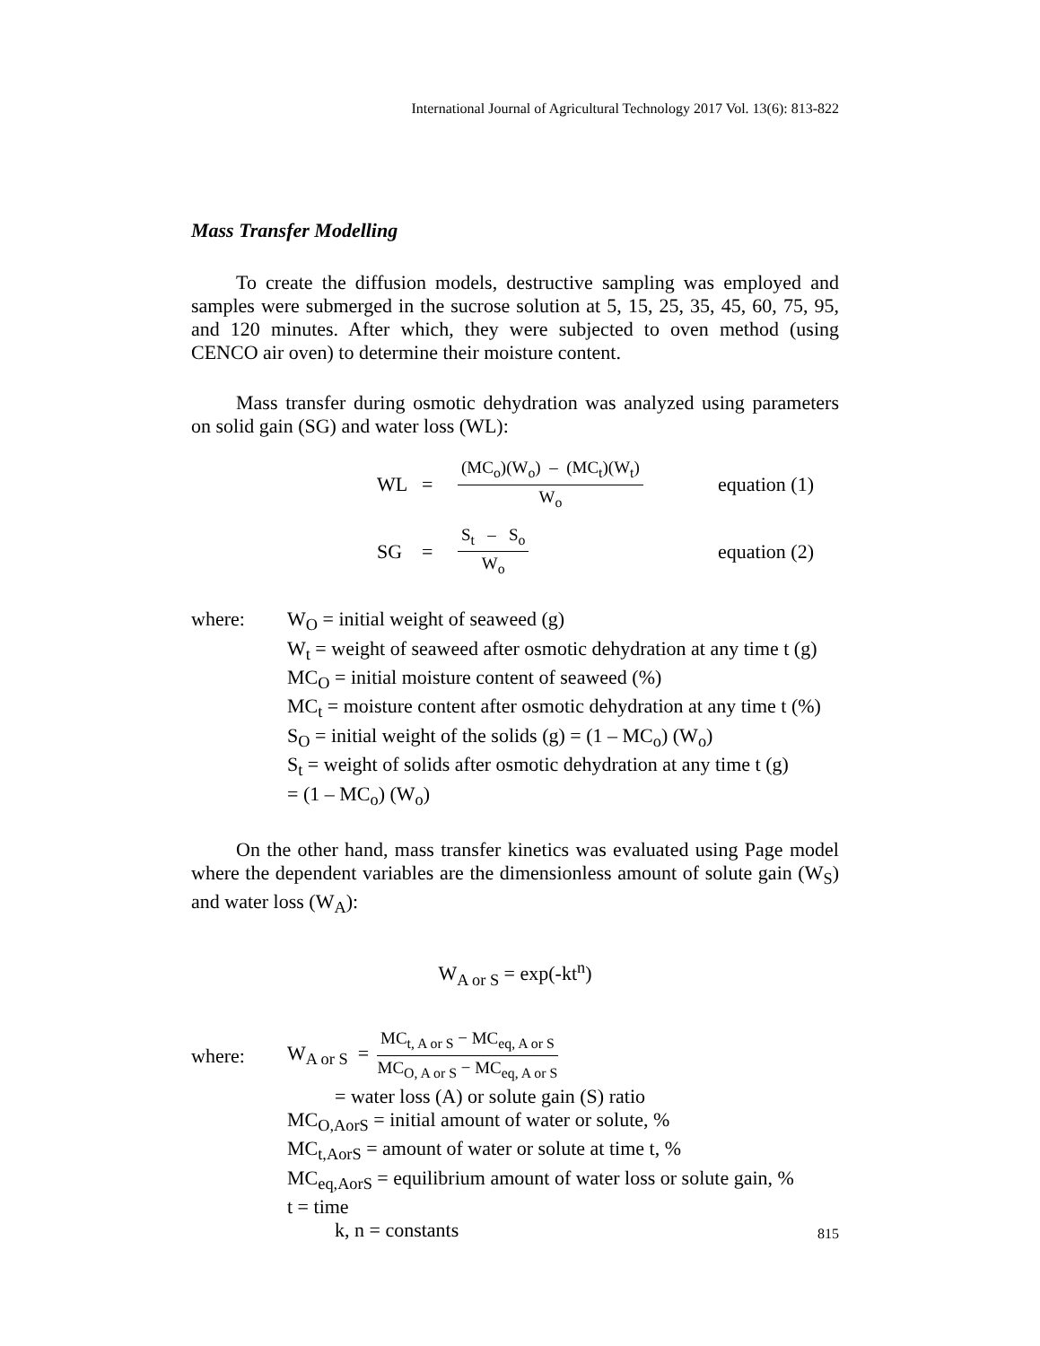International Journal of Agricultural Technology 2017 Vol. 13(6): 813-822
Mass Transfer Modelling
To create the diffusion models, destructive sampling was employed and samples were submerged in the sucrose solution at 5, 15, 25, 35, 45, 60, 75, 95, and 120 minutes. After which, they were subjected to oven method (using CENCO air oven) to determine their moisture content.
Mass transfer during osmotic dehydration was analyzed using parameters on solid gain (SG) and water loss (WL):
WL = (MC<sub>o</sub>)(W<sub>o</sub>) – (MC<sub>t</sub>)(W<sub>t</sub>) W<sub>o</sub> equation (1)
SG = S<sub>t</sub> – S<sub>o</sub> W<sub>o</sub> equation (2)
where: W<sub>O</sub> = initial weight of seaweed (g)
W<sub>t</sub> = weight of seaweed after osmotic dehydration at any time t (g)
MC<sub>O</sub> = initial moisture content of seaweed (%)
MC<sub>t</sub> = moisture content after osmotic dehydration at any time t (%)
S<sub>O</sub> = initial weight of the solids (g) = (1 – MC<sub>o</sub>) (W<sub>o</sub>)
S<sub>t</sub> = weight of solids after osmotic dehydration at any time t (g)
= (1 – MC<sub>o</sub>) (W<sub>o</sub>)
On the other hand, mass transfer kinetics was evaluated using Page model where the dependent variables are the dimensionless amount of solute gain (W<sub>S</sub>) and water loss (W<sub>A</sub>):
W<sub>A or S</sub> = exp(-kt<sup>n</sup>)
where: W<sub>A or S</sub> = MC<sub>t, A or S</sub> − MC<sub>eq, A or S</sub> MC<sub>O, A or S</sub> − MC<sub>eq, A or S</sub>
= water loss (A) or solute gain (S) ratio
MC<sub>O,AorS</sub> = initial amount of water or solute, %
MC<sub>t,AorS</sub> = amount of water or solute at time t, %
MC<sub>eq,AorS</sub> = equilibrium amount of water loss or solute gain, %
t = time
k, n = constants
815